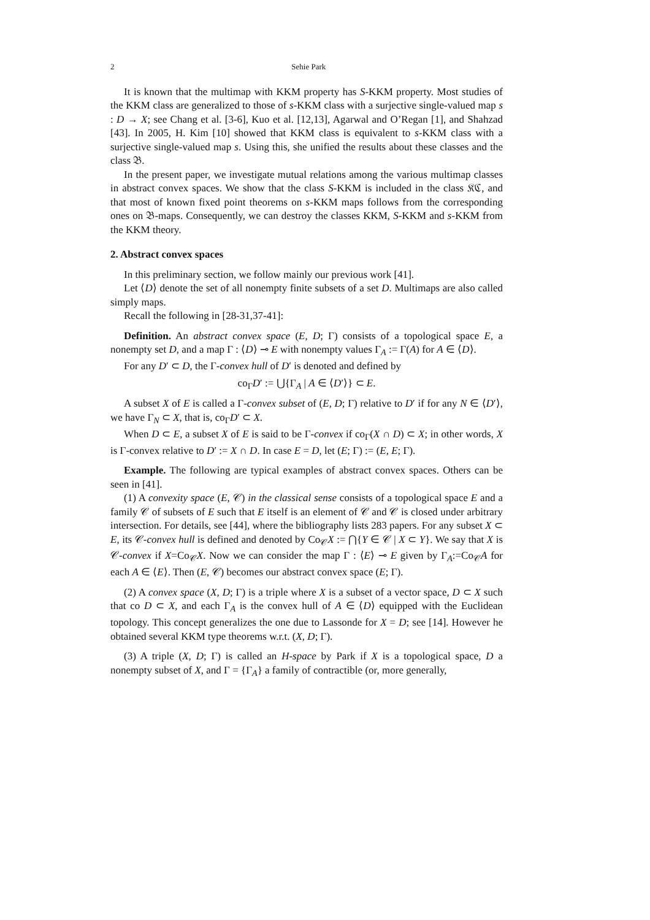2 Sehie Park
It is known that the multimap with KKM property has S-KKM property. Most studies of the KKM class are generalized to those of s-KKM class with a surjective single-valued map s : D → X; see Chang et al. [3-6], Kuo et al. [12,13], Agarwal and O’Regan [1], and Shahzad [43]. In 2005, H. Kim [10] showed that KKM class is equivalent to s-KKM class with a surjective single-valued map s. Using this, she unified the results about these classes and the class 𝔅.
In the present paper, we investigate mutual relations among the various multimap classes in abstract convex spaces. We show that the class S-KKM is included in the class 𝔎ℭ, and that most of known fixed point theorems on s-KKM maps follows from the corresponding ones on 𝔅-maps. Consequently, we can destroy the classes KKM, S-KKM and s-KKM from the KKM theory.
2. Abstract convex spaces
In this preliminary section, we follow mainly our previous work [41].
Let ⟨D⟩ denote the set of all nonempty finite subsets of a set D. Multimaps are also called simply maps.
Recall the following in [28-31,37-41]:
Definition. An abstract convex space (E, D; Γ) consists of a topological space E, a nonempty set D, and a map Γ : ⟨D⟩ ⊸ E with nonempty values Γ<sub>A</sub> := Γ(A) for A ∈ ⟨D⟩.
For any D′ ⊂ D, the Γ-convex hull of D′ is denoted and defined by
co<sub>Γ</sub>D′ := ⋃{Γ<sub>A</sub> | A ∈ ⟨D′⟩} ⊂ E.
A subset X of E is called a Γ-convex subset of (E, D; Γ) relative to D′ if for any N ∈ ⟨D′⟩, we have Γ<sub>N</sub> ⊂ X, that is, co<sub>Γ</sub>D′ ⊂ X.
When D ⊂ E, a subset X of E is said to be Γ-convex if co<sub>Γ</sub>(X ∩ D) ⊂ X; in other words, X is Γ-convex relative to D′ := X ∩ D. In case E = D, let (E; Γ) := (E, E; Γ).
Example. The following are typical examples of abstract convex spaces. Others can be seen in [41].
(1) A convexity space (E, 𝒞) in the classical sense consists of a topological space E and a family 𝒞 of subsets of E such that E itself is an element of 𝒞 and 𝒞 is closed under arbitrary intersection. For details, see [44], where the bibliography lists 283 papers. For any subset X ⊂ E, its 𝒞-convex hull is defined and denoted by Co<sub>𝒞</sub>X := ⋂{Y ∈ 𝒞 | X ⊂ Y}. We say that X is 𝒞-convex if X=Co<sub>𝒞</sub>X. Now we can consider the map Γ : ⟨E⟩ ⊸ E given by Γ<sub>A</sub>:=Co<sub>𝒞</sub>A for each A ∈ ⟨E⟩. Then (E, 𝒞) becomes our abstract convex space (E; Γ).
(2) A convex space (X, D; Γ) is a triple where X is a subset of a vector space, D ⊂ X such that co D ⊂ X, and each Γ<sub>A</sub> is the convex hull of A ∈ ⟨D⟩ equipped with the Euclidean topology. This concept generalizes the one due to Lassonde for X = D; see [14]. However he obtained several KKM type theorems w.r.t. (X, D; Γ).
(3) A triple (X, D; Γ) is called an H-space by Park if X is a topological space, D a nonempty subset of X, and Γ = {Γ<sub>A</sub>} a family of contractible (or, more generally,